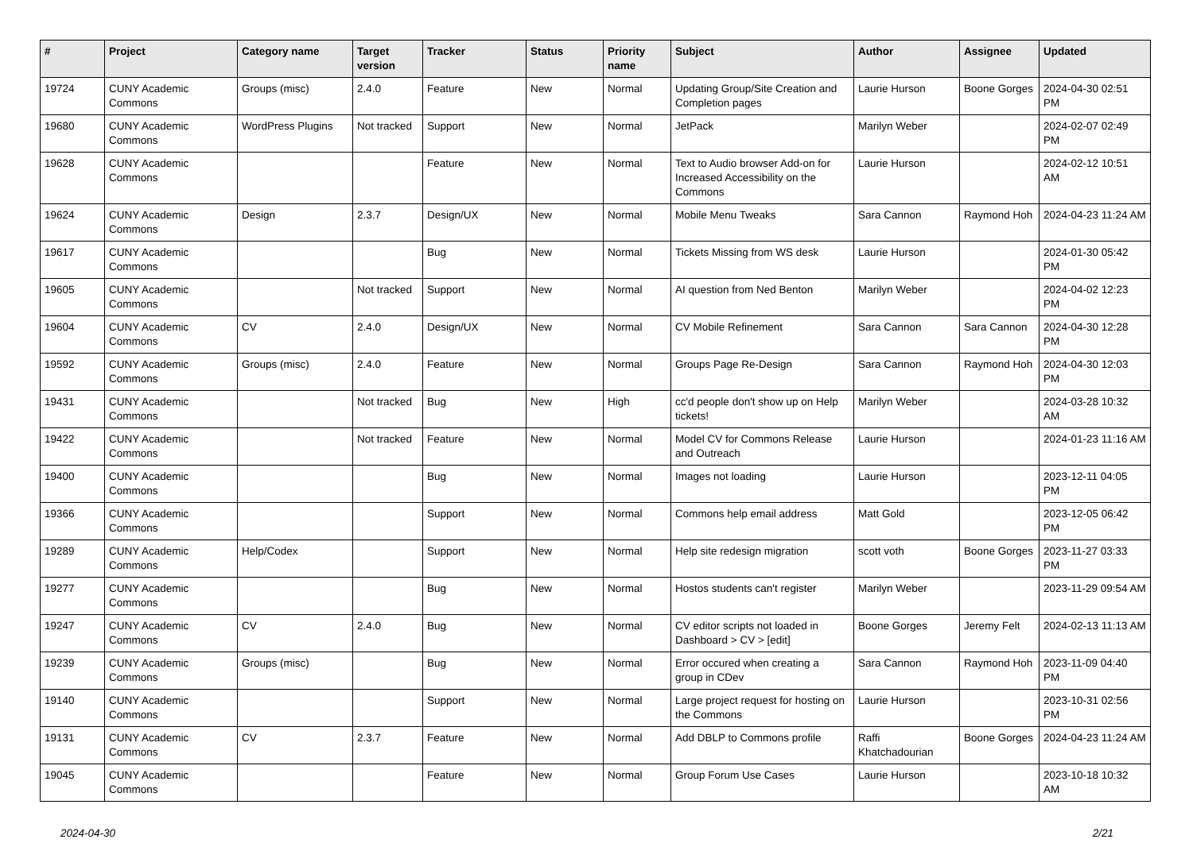| # | Project | Category name | Target version | Tracker | Status | Priority name | Subject | Author | Assignee | Updated |
| --- | --- | --- | --- | --- | --- | --- | --- | --- | --- | --- |
| 19724 | CUNY Academic Commons | Groups (misc) | 2.4.0 | Feature | New | Normal | Updating Group/Site Creation and Completion pages | Laurie Hurson | Boone Gorges | 2024-04-30 02:51 PM |
| 19680 | CUNY Academic Commons | WordPress Plugins | Not tracked | Support | New | Normal | JetPack | Marilyn Weber | | 2024-02-07 02:49 PM |
| 19628 | CUNY Academic Commons | | | Feature | New | Normal | Text to Audio browser Add-on for Increased Accessibility on the Commons | Laurie Hurson | | 2024-02-12 10:51 AM |
| 19624 | CUNY Academic Commons | Design | 2.3.7 | Design/UX | New | Normal | Mobile Menu Tweaks | Sara Cannon | Raymond Hoh | 2024-04-23 11:24 AM |
| 19617 | CUNY Academic Commons | | | Bug | New | Normal | Tickets Missing from WS desk | Laurie Hurson | | 2024-01-30 05:42 PM |
| 19605 | CUNY Academic Commons | | Not tracked | Support | New | Normal | AI question from Ned Benton | Marilyn Weber | | 2024-04-02 12:23 PM |
| 19604 | CUNY Academic Commons | CV | 2.4.0 | Design/UX | New | Normal | CV Mobile Refinement | Sara Cannon | Sara Cannon | 2024-04-30 12:28 PM |
| 19592 | CUNY Academic Commons | Groups (misc) | 2.4.0 | Feature | New | Normal | Groups Page Re-Design | Sara Cannon | Raymond Hoh | 2024-04-30 12:03 PM |
| 19431 | CUNY Academic Commons | | Not tracked | Bug | New | High | cc'd people don't show up on Help tickets! | Marilyn Weber | | 2024-03-28 10:32 AM |
| 19422 | CUNY Academic Commons | | Not tracked | Feature | New | Normal | Model CV for Commons Release and Outreach | Laurie Hurson | | 2024-01-23 11:16 AM |
| 19400 | CUNY Academic Commons | | | Bug | New | Normal | Images not loading | Laurie Hurson | | 2023-12-11 04:05 PM |
| 19366 | CUNY Academic Commons | | | Support | New | Normal | Commons help email address | Matt Gold | | 2023-12-05 06:42 PM |
| 19289 | CUNY Academic Commons | Help/Codex | | Support | New | Normal | Help site redesign migration | scott voth | Boone Gorges | 2023-11-27 03:33 PM |
| 19277 | CUNY Academic Commons | | | Bug | New | Normal | Hostos students can't register | Marilyn Weber | | 2023-11-29 09:54 AM |
| 19247 | CUNY Academic Commons | CV | 2.4.0 | Bug | New | Normal | CV editor scripts not loaded in Dashboard > CV > [edit] | Boone Gorges | Jeremy Felt | 2024-02-13 11:13 AM |
| 19239 | CUNY Academic Commons | Groups (misc) | | Bug | New | Normal | Error occured when creating a group in CDev | Sara Cannon | Raymond Hoh | 2023-11-09 04:40 PM |
| 19140 | CUNY Academic Commons | | | Support | New | Normal | Large project request for hosting on the Commons | Laurie Hurson | | 2023-10-31 02:56 PM |
| 19131 | CUNY Academic Commons | CV | 2.3.7 | Feature | New | Normal | Add DBLP to Commons profile | Raffi Khatchadourian | Boone Gorges | 2024-04-23 11:24 AM |
| 19045 | CUNY Academic Commons | | | Feature | New | Normal | Group Forum Use Cases | Laurie Hurson | | 2023-10-18 10:32 AM |
2024-04-30 2/21